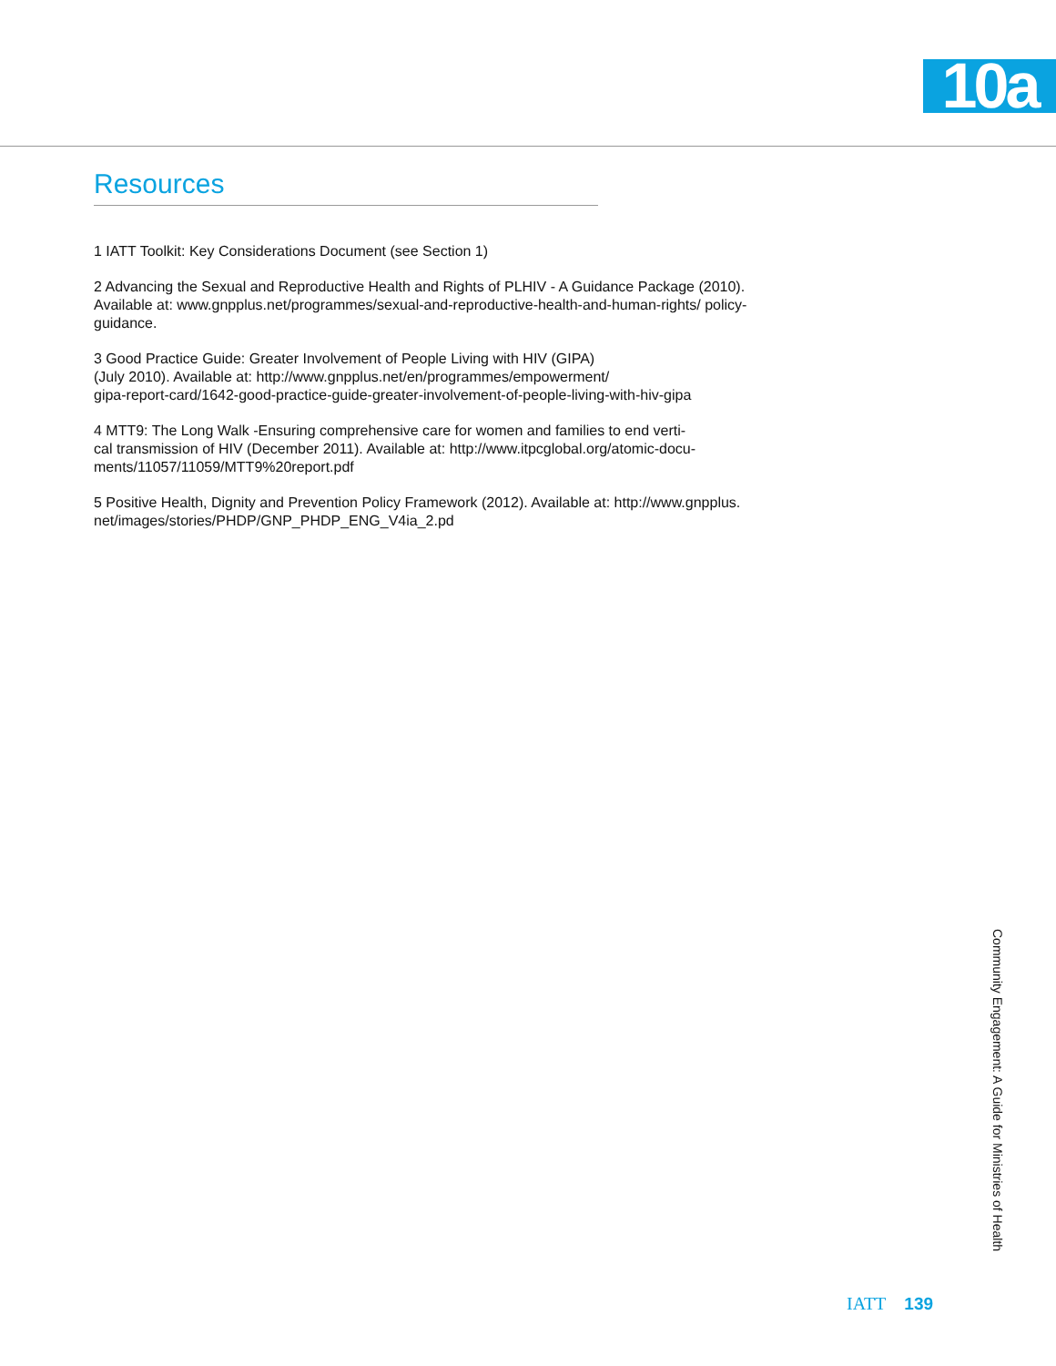10a
Resources
1 IATT Toolkit: Key Considerations Document (see Section 1)
2 Advancing the Sexual and Reproductive Health and Rights of PLHIV - A Guidance Package (2010). Available at: www.gnpplus.net/programmes/sexual-and-reproductive-health-and-human-rights/ policy-guidance.
3 Good Practice Guide: Greater Involvement of People Living with HIV (GIPA)
(July 2010). Available at: http://www.gnpplus.net/en/programmes/empowerment/
gipa-report-card/1642-good-practice-guide-greater-involvement-of-people-living-with-hiv-gipa
4 MTT9: The Long Walk -Ensuring comprehensive care for women and families to end verti-
cal transmission of HIV (December 2011). Available at: http://www.itpcglobal.org/atomic-docu-
ments/11057/11059/MTT9%20report.pdf
5 Positive Health, Dignity and Prevention Policy Framework (2012). Available at: http://www.gnpplus.
net/images/stories/PHDP/GNP_PHDP_ENG_V4ia_2.pd
Community Engagement: A Guide for Ministries of Health
IATT 139